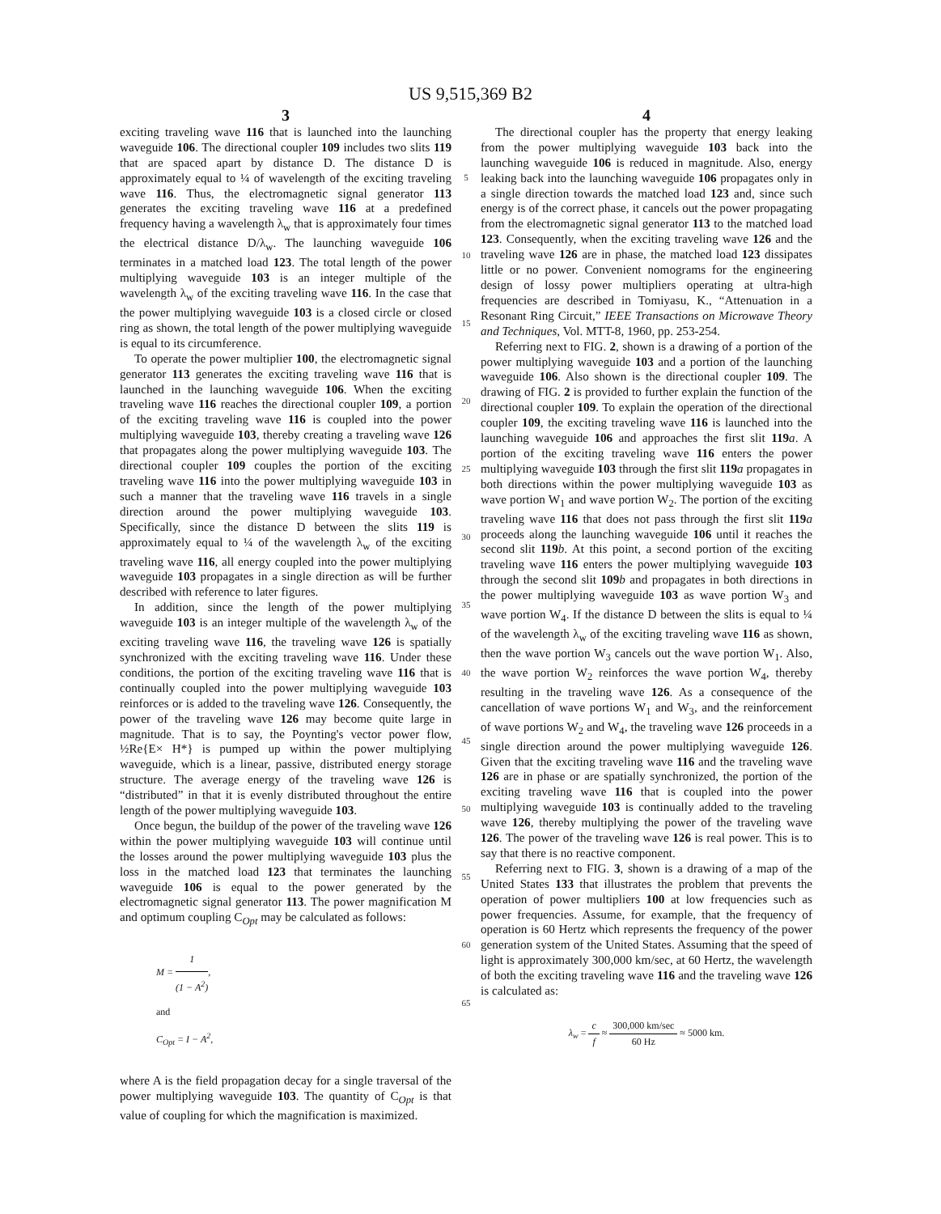US 9,515,369 B2
3
exciting traveling wave 116 that is launched into the launching waveguide 106. The directional coupler 109 includes two slits 119 that are spaced apart by distance D. The distance D is approximately equal to ¼ of wavelength of the exciting traveling wave 116. Thus, the electromagnetic signal generator 113 generates the exciting traveling wave 116 at a predefined frequency having a wavelength λ<sub>w</sub> that is approximately four times the electrical distance D/λ<sub>w</sub>. The launching waveguide 106 terminates in a matched load 123. The total length of the power multiplying waveguide 103 is an integer multiple of the wavelength λ<sub>w</sub> of the exciting traveling wave 116. In the case that the power multiplying waveguide 103 is a closed circle or closed ring as shown, the total length of the power multiplying waveguide is equal to its circumference.
To operate the power multiplier 100, the electromagnetic signal generator 113 generates the exciting traveling wave 116 that is launched in the launching waveguide 106. When the exciting traveling wave 116 reaches the directional coupler 109, a portion of the exciting traveling wave 116 is coupled into the power multiplying waveguide 103, thereby creating a traveling wave 126 that propagates along the power multiplying waveguide 103. The directional coupler 109 couples the portion of the exciting traveling wave 116 into the power multiplying waveguide 103 in such a manner that the traveling wave 116 travels in a single direction around the power multiplying waveguide 103. Specifically, since the distance D between the slits 119 is approximately equal to ¼ of the wavelength λ<sub>w</sub> of the exciting traveling wave 116, all energy coupled into the power multiplying waveguide 103 propagates in a single direction as will be further described with reference to later figures.
In addition, since the length of the power multiplying waveguide 103 is an integer multiple of the wavelength λ<sub>w</sub> of the exciting traveling wave 116, the traveling wave 126 is spatially synchronized with the exciting traveling wave 116. Under these conditions, the portion of the exciting traveling wave 116 that is continually coupled into the power multiplying waveguide 103 reinforces or is added to the traveling wave 126. Consequently, the power of the traveling wave 126 may become quite large in magnitude. That is to say, the Poynting's vector power flow, ½Re{E× H*} is pumped up within the power multiplying waveguide, which is a linear, passive, distributed energy storage structure. The average energy of the traveling wave 126 is “distributed” in that it is evenly distributed throughout the entire length of the power multiplying waveguide 103.
Once begun, the buildup of the power of the traveling wave 126 within the power multiplying waveguide 103 will continue until the losses around the power multiplying waveguide 103 plus the loss in the matched load 123 that terminates the launching waveguide 106 is equal to the power generated by the electromagnetic signal generator 113. The power magnification M and optimum coupling C<sub>Opt</sub> may be calculated as follows:
M = 1 (1 − A<sup>2</sup>),
and
C<sub>Opt</sub> = I − A<sup>2</sup>,
where A is the field propagation decay for a single traversal of the power multiplying waveguide 103. The quantity of C<sub>Opt</sub> is that value of coupling for which the magnification is maximized.
5
10
15
20
25
30
35
40
45
50
55
60
65
4
The directional coupler has the property that energy leaking from the power multiplying waveguide 103 back into the launching waveguide 106 is reduced in magnitude. Also, energy leaking back into the launching waveguide 106 propagates only in a single direction towards the matched load 123 and, since such energy is of the correct phase, it cancels out the power propagating from the electromagnetic signal generator 113 to the matched load 123. Consequently, when the exciting traveling wave 126 and the traveling wave 126 are in phase, the matched load 123 dissipates little or no power. Convenient nomograms for the engineering design of lossy power multipliers operating at ultra-high frequencies are described in Tomiyasu, K., “Attenuation in a Resonant Ring Circuit,” IEEE Transactions on Microwave Theory and Techniques, Vol. MTT-8, 1960, pp. 253-254.
Referring next to FIG. 2, shown is a drawing of a portion of the power multiplying waveguide 103 and a portion of the launching waveguide 106. Also shown is the directional coupler 109. The drawing of FIG. 2 is provided to further explain the function of the directional coupler 109. To explain the operation of the directional coupler 109, the exciting traveling wave 116 is launched into the launching waveguide 106 and approaches the first slit 119 a. A portion of the exciting traveling wave 116 enters the power multiplying waveguide 103 through the first slit 119 a propagates in both directions within the power multiplying waveguide 103 as wave portion W<sub>1</sub> and wave portion W<sub>2</sub>. The portion of the exciting traveling wave 116 that does not pass through the first slit 119 a proceeds along the launching waveguide 106 until it reaches the second slit 119 b. At this point, a second portion of the exciting traveling wave 116 enters the power multiplying waveguide 103 through the second slit 109 b and propagates in both directions in the power multiplying waveguide 103 as wave portion W<sub>3</sub> and wave portion W<sub>4</sub>. If the distance D between the slits is equal to ¼ of the wavelength λ<sub>w</sub> of the exciting traveling wave 116 as shown, then the wave portion W<sub>3</sub> cancels out the wave portion W<sub>1</sub>. Also, the wave portion W<sub>2</sub> reinforces the wave portion W<sub>4</sub>, thereby resulting in the traveling wave 126. As a consequence of the cancellation of wave portions W<sub>1</sub> and W<sub>3</sub>, and the reinforcement of wave portions W<sub>2</sub> and W<sub>4</sub>, the traveling wave 126 proceeds in a single direction around the power multiplying waveguide 126. Given that the exciting traveling wave 116 and the traveling wave 126 are in phase or are spatially synchronized, the portion of the exciting traveling wave 116 that is coupled into the power multiplying waveguide 103 is continually added to the traveling wave 126, thereby multiplying the power of the traveling wave 126. The power of the traveling wave 126 is real power. This is to say that there is no reactive component.
Referring next to FIG. 3, shown is a drawing of a map of the United States 133 that illustrates the problem that prevents the operation of power multipliers 100 at low frequencies such as power frequencies. Assume, for example, that the frequency of operation is 60 Hertz which represents the frequency of the power generation system of the United States. Assuming that the speed of light is approximately 300,000 km/sec, at 60 Hertz, the wavelength of both the exciting traveling wave 116 and the traveling wave 126 is calculated as:
λ<sub>w</sub> = c f ≈ 300,000 km/sec 60 Hz ≈ 5000 km.